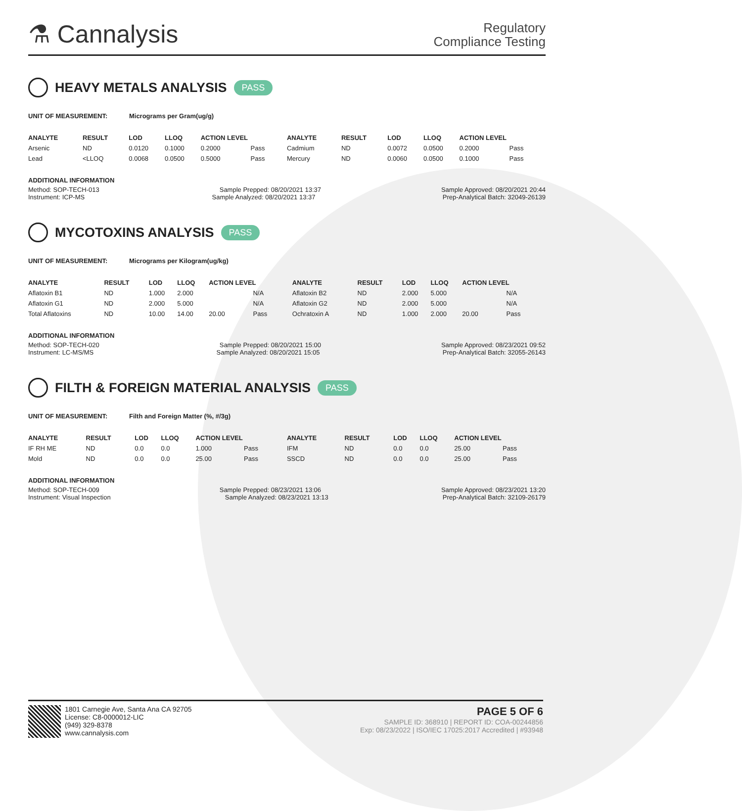⚗ Cannalysis
Regulatory
Compliance Testing
HEAVY METALS ANALYSIS PASS
UNIT OF MEASUREMENT: Micrograms per Gram(ug/g)
| ANALYTE | RESULT | LOD | LLOQ | ACTION LEVEL | | ANALYTE | RESULT | LOD | LLOQ | ACTION LEVEL | |
| --- | --- | --- | --- | --- | --- | --- | --- | --- | --- | --- | --- |
| Arsenic | ND | 0.0120 | 0.1000 | 0.2000 | Pass | Cadmium | ND | 0.0072 | 0.0500 | 0.2000 | Pass |
| Lead | <LLOQ | 0.0068 | 0.0500 | 0.5000 | Pass | Mercury | ND | 0.0060 | 0.0500 | 0.1000 | Pass |
ADDITIONAL INFORMATION
Method: SOP-TECH-013 Sample Prepped: 08/20/2021 13:37 Sample Approved: 08/20/2021 20:44
Instrument: ICP-MS Sample Analyzed: 08/20/2021 13:37 Prep-Analytical Batch: 32049-26139
MYCOTOXINS ANALYSIS PASS
UNIT OF MEASUREMENT: Micrograms per Kilogram(ug/kg)
| ANALYTE | RESULT | LOD | LLOQ | ACTION LEVEL | | ANALYTE | RESULT | LOD | LLOQ | ACTION LEVEL | |
| --- | --- | --- | --- | --- | --- | --- | --- | --- | --- | --- | --- |
| Aflatoxin B1 | ND | 1.000 | 2.000 | | N/A | Aflatoxin B2 | ND | 2.000 | 5.000 | | N/A |
| Aflatoxin G1 | ND | 2.000 | 5.000 | | N/A | Aflatoxin G2 | ND | 2.000 | 5.000 | | N/A |
| Total Aflatoxins | ND | 10.00 | 14.00 | 20.00 | Pass | Ochratoxin A | ND | 1.000 | 2.000 | 20.00 | Pass |
ADDITIONAL INFORMATION
Method: SOP-TECH-020 Sample Prepped: 08/20/2021 15:00 Sample Approved: 08/23/2021 09:52
Instrument: LC-MS/MS Sample Analyzed: 08/20/2021 15:05 Prep-Analytical Batch: 32055-26143
FILTH & FOREIGN MATERIAL ANALYSIS PASS
UNIT OF MEASUREMENT: Filth and Foreign Matter (%, #/3g)
| ANALYTE | RESULT | LOD | LLOQ | ACTION LEVEL | | ANALYTE | RESULT | LOD | LLOQ | ACTION LEVEL | |
| --- | --- | --- | --- | --- | --- | --- | --- | --- | --- | --- | --- |
| IF RH ME | ND | 0.0 | 0.0 | 1.000 | Pass | IFM | ND | 0.0 | 0.0 | 25.00 | Pass |
| Mold | ND | 0.0 | 0.0 | 25.00 | Pass | SSCD | ND | 0.0 | 0.0 | 25.00 | Pass |
ADDITIONAL INFORMATION
Method: SOP-TECH-009 Sample Prepped: 08/23/2021 13:06 Sample Approved: 08/23/2021 13:20
Instrument: Visual Inspection Sample Analyzed: 08/23/2021 13:13 Prep-Analytical Batch: 32109-26179
1801 Carnegie Ave, Santa Ana CA 92705
License: C8-0000012-LIC
(949) 329-8378
www.cannalysis.com
PAGE 5 OF 6
SAMPLE ID: 368910 | REPORT ID: COA-00244856
Exp: 08/23/2022 | ISO/IEC 17025:2017 Accredited | #93948